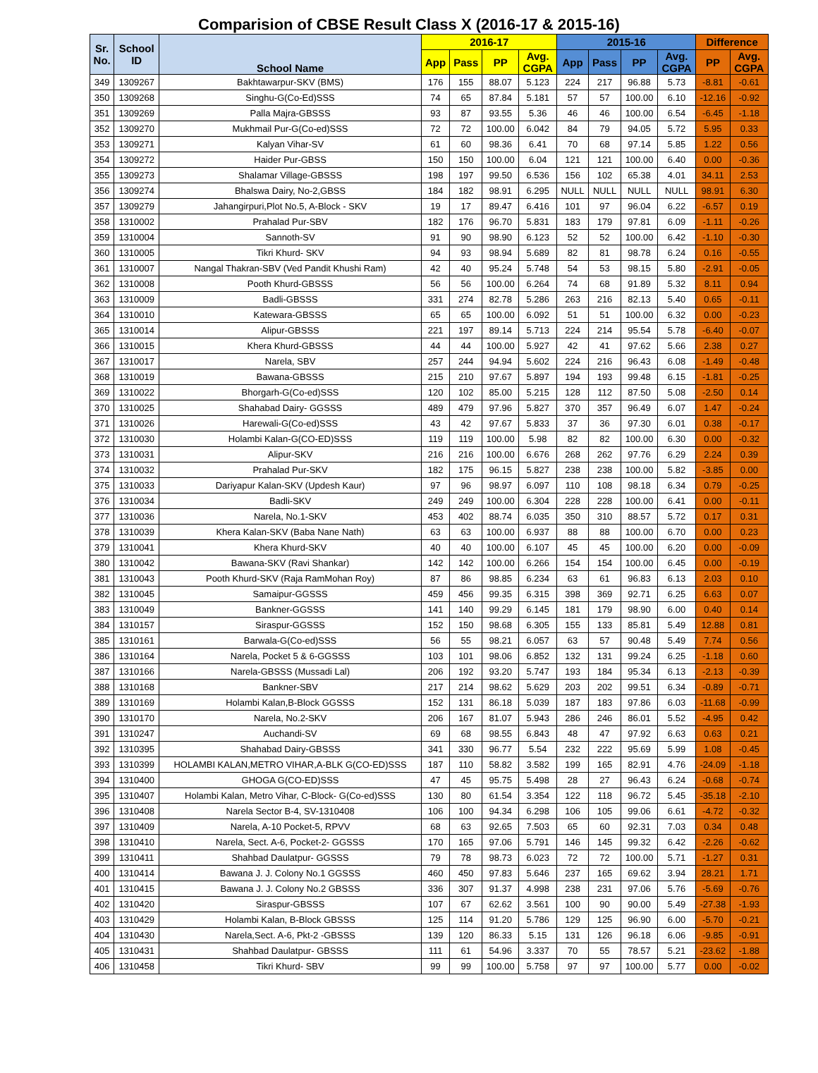Comparision of CBSE Result Class X (2016-17 & 2015-16)
| Sr. No. | School ID | School Name | 2016-17 | | | | 2015-16 | | | | Difference | |
| --- | --- | --- | --- | --- | --- | --- | --- | --- | --- | --- | --- | --- |
| | | | App | Pass | PP | Avg. CGPA | App | Pass | PP | Avg. CGPA | PP | Avg. CGPA |
| 349 | 1309267 | Bakhtawarpur-SKV (BMS) | 176 | 155 | 88.07 | 5.123 | 224 | 217 | 96.88 | 5.73 | -8.81 | -0.61 |
| 350 | 1309268 | Singhu-G(Co-Ed)SSS | 74 | 65 | 87.84 | 5.181 | 57 | 57 | 100.00 | 6.10 | -12.16 | -0.92 |
| 351 | 1309269 | Palla Majra-GBSSS | 93 | 87 | 93.55 | 5.36 | 46 | 46 | 100.00 | 6.54 | -6.45 | -1.18 |
| 352 | 1309270 | Mukhmail Pur-G(Co-ed)SSS | 72 | 72 | 100.00 | 6.042 | 84 | 79 | 94.05 | 5.72 | 5.95 | 0.33 |
| 353 | 1309271 | Kalyan Vihar-SV | 61 | 60 | 98.36 | 6.41 | 70 | 68 | 97.14 | 5.85 | 1.22 | 0.56 |
| 354 | 1309272 | Haider Pur-GBSS | 150 | 150 | 100.00 | 6.04 | 121 | 121 | 100.00 | 6.40 | 0.00 | -0.36 |
| 355 | 1309273 | Shalamar Village-GBSSS | 198 | 197 | 99.50 | 6.536 | 156 | 102 | 65.38 | 4.01 | 34.11 | 2.53 |
| 356 | 1309274 | Bhalswa Dairy, No-2,GBSS | 184 | 182 | 98.91 | 6.295 | NULL | NULL | NULL | NULL | 98.91 | 6.30 |
| 357 | 1309279 | Jahangirpuri,Plot No.5, A-Block - SKV | 19 | 17 | 89.47 | 6.416 | 101 | 97 | 96.04 | 6.22 | -6.57 | 0.19 |
| 358 | 1310002 | Prahalad Pur-SBV | 182 | 176 | 96.70 | 5.831 | 183 | 179 | 97.81 | 6.09 | -1.11 | -0.26 |
| 359 | 1310004 | Sannoth-SV | 91 | 90 | 98.90 | 6.123 | 52 | 52 | 100.00 | 6.42 | -1.10 | -0.30 |
| 360 | 1310005 | Tikri Khurd- SKV | 94 | 93 | 98.94 | 5.689 | 82 | 81 | 98.78 | 6.24 | 0.16 | -0.55 |
| 361 | 1310007 | Nangal Thakran-SBV (Ved Pandit Khushi Ram) | 42 | 40 | 95.24 | 5.748 | 54 | 53 | 98.15 | 5.80 | -2.91 | -0.05 |
| 362 | 1310008 | Pooth Khurd-GBSSS | 56 | 56 | 100.00 | 6.264 | 74 | 68 | 91.89 | 5.32 | 8.11 | 0.94 |
| 363 | 1310009 | Badli-GBSSS | 331 | 274 | 82.78 | 5.286 | 263 | 216 | 82.13 | 5.40 | 0.65 | -0.11 |
| 364 | 1310010 | Katewara-GBSSS | 65 | 65 | 100.00 | 6.092 | 51 | 51 | 100.00 | 6.32 | 0.00 | -0.23 |
| 365 | 1310014 | Alipur-GBSSS | 221 | 197 | 89.14 | 5.713 | 224 | 214 | 95.54 | 5.78 | -6.40 | -0.07 |
| 366 | 1310015 | Khera Khurd-GBSSS | 44 | 44 | 100.00 | 5.927 | 42 | 41 | 97.62 | 5.66 | 2.38 | 0.27 |
| 367 | 1310017 | Narela, SBV | 257 | 244 | 94.94 | 5.602 | 224 | 216 | 96.43 | 6.08 | -1.49 | -0.48 |
| 368 | 1310019 | Bawana-GBSSS | 215 | 210 | 97.67 | 5.897 | 194 | 193 | 99.48 | 6.15 | -1.81 | -0.25 |
| 369 | 1310022 | Bhorgarh-G(Co-ed)SSS | 120 | 102 | 85.00 | 5.215 | 128 | 112 | 87.50 | 5.08 | -2.50 | 0.14 |
| 370 | 1310025 | Shahabad Dairy- GGSSS | 489 | 479 | 97.96 | 5.827 | 370 | 357 | 96.49 | 6.07 | 1.47 | -0.24 |
| 371 | 1310026 | Harewali-G(Co-ed)SSS | 43 | 42 | 97.67 | 5.833 | 37 | 36 | 97.30 | 6.01 | 0.38 | -0.17 |
| 372 | 1310030 | Holambi Kalan-G(CO-ED)SSS | 119 | 119 | 100.00 | 5.98 | 82 | 82 | 100.00 | 6.30 | 0.00 | -0.32 |
| 373 | 1310031 | Alipur-SKV | 216 | 216 | 100.00 | 6.676 | 268 | 262 | 97.76 | 6.29 | 2.24 | 0.39 |
| 374 | 1310032 | Prahalad Pur-SKV | 182 | 175 | 96.15 | 5.827 | 238 | 238 | 100.00 | 5.82 | -3.85 | 0.00 |
| 375 | 1310033 | Dariyapur Kalan-SKV (Updesh Kaur) | 97 | 96 | 98.97 | 6.097 | 110 | 108 | 98.18 | 6.34 | 0.79 | -0.25 |
| 376 | 1310034 | Badli-SKV | 249 | 249 | 100.00 | 6.304 | 228 | 228 | 100.00 | 6.41 | 0.00 | -0.11 |
| 377 | 1310036 | Narela, No.1-SKV | 453 | 402 | 88.74 | 6.035 | 350 | 310 | 88.57 | 5.72 | 0.17 | 0.31 |
| 378 | 1310039 | Khera Kalan-SKV (Baba Nane Nath) | 63 | 63 | 100.00 | 6.937 | 88 | 88 | 100.00 | 6.70 | 0.00 | 0.23 |
| 379 | 1310041 | Khera Khurd-SKV | 40 | 40 | 100.00 | 6.107 | 45 | 45 | 100.00 | 6.20 | 0.00 | -0.09 |
| 380 | 1310042 | Bawana-SKV (Ravi Shankar) | 142 | 142 | 100.00 | 6.266 | 154 | 154 | 100.00 | 6.45 | 0.00 | -0.19 |
| 381 | 1310043 | Pooth Khurd-SKV (Raja RamMohan Roy) | 87 | 86 | 98.85 | 6.234 | 63 | 61 | 96.83 | 6.13 | 2.03 | 0.10 |
| 382 | 1310045 | Samaipur-GGSSS | 459 | 456 | 99.35 | 6.315 | 398 | 369 | 92.71 | 6.25 | 6.63 | 0.07 |
| 383 | 1310049 | Bankner-GGSSS | 141 | 140 | 99.29 | 6.145 | 181 | 179 | 98.90 | 6.00 | 0.40 | 0.14 |
| 384 | 1310157 | Siraspur-GGSSS | 152 | 150 | 98.68 | 6.305 | 155 | 133 | 85.81 | 5.49 | 12.88 | 0.81 |
| 385 | 1310161 | Barwala-G(Co-ed)SSS | 56 | 55 | 98.21 | 6.057 | 63 | 57 | 90.48 | 5.49 | 7.74 | 0.56 |
| 386 | 1310164 | Narela, Pocket 5 & 6-GGSSS | 103 | 101 | 98.06 | 6.852 | 132 | 131 | 99.24 | 6.25 | -1.18 | 0.60 |
| 387 | 1310166 | Narela-GBSSS (Mussadi Lal) | 206 | 192 | 93.20 | 5.747 | 193 | 184 | 95.34 | 6.13 | -2.13 | -0.39 |
| 388 | 1310168 | Bankner-SBV | 217 | 214 | 98.62 | 5.629 | 203 | 202 | 99.51 | 6.34 | -0.89 | -0.71 |
| 389 | 1310169 | Holambi Kalan,B-Block GGSSS | 152 | 131 | 86.18 | 5.039 | 187 | 183 | 97.86 | 6.03 | -11.68 | -0.99 |
| 390 | 1310170 | Narela, No.2-SKV | 206 | 167 | 81.07 | 5.943 | 286 | 246 | 86.01 | 5.52 | -4.95 | 0.42 |
| 391 | 1310247 | Auchandi-SV | 69 | 68 | 98.55 | 6.843 | 48 | 47 | 97.92 | 6.63 | 0.63 | 0.21 |
| 392 | 1310395 | Shahabad Dairy-GBSSS | 341 | 330 | 96.77 | 5.54 | 232 | 222 | 95.69 | 5.99 | 1.08 | -0.45 |
| 393 | 1310399 | HOLAMBI KALAN,METRO VIHAR,A-BLK G(CO-ED)SSS | 187 | 110 | 58.82 | 3.582 | 199 | 165 | 82.91 | 4.76 | -24.09 | -1.18 |
| 394 | 1310400 | GHOGA G(CO-ED)SSS | 47 | 45 | 95.75 | 5.498 | 28 | 27 | 96.43 | 6.24 | -0.68 | -0.74 |
| 395 | 1310407 | Holambi Kalan, Metro Vihar, C-Block- G(Co-ed)SSS | 130 | 80 | 61.54 | 3.354 | 122 | 118 | 96.72 | 5.45 | -35.18 | -2.10 |
| 396 | 1310408 | Narela Sector B-4, SV-1310408 | 106 | 100 | 94.34 | 6.298 | 106 | 105 | 99.06 | 6.61 | -4.72 | -0.32 |
| 397 | 1310409 | Narela, A-10 Pocket-5, RPVV | 68 | 63 | 92.65 | 7.503 | 65 | 60 | 92.31 | 7.03 | 0.34 | 0.48 |
| 398 | 1310410 | Narela, Sect. A-6, Pocket-2- GGSSS | 170 | 165 | 97.06 | 5.791 | 146 | 145 | 99.32 | 6.42 | -2.26 | -0.62 |
| 399 | 1310411 | Shahbad Daulatpur- GGSSS | 79 | 78 | 98.73 | 6.023 | 72 | 72 | 100.00 | 5.71 | -1.27 | 0.31 |
| 400 | 1310414 | Bawana J. J. Colony No.1 GGSSS | 460 | 450 | 97.83 | 5.646 | 237 | 165 | 69.62 | 3.94 | 28.21 | 1.71 |
| 401 | 1310415 | Bawana J. J. Colony No.2 GBSSS | 336 | 307 | 91.37 | 4.998 | 238 | 231 | 97.06 | 5.76 | -5.69 | -0.76 |
| 402 | 1310420 | Siraspur-GBSSS | 107 | 67 | 62.62 | 3.561 | 100 | 90 | 90.00 | 5.49 | -27.38 | -1.93 |
| 403 | 1310429 | Holambi Kalan, B-Block GBSSS | 125 | 114 | 91.20 | 5.786 | 129 | 125 | 96.90 | 6.00 | -5.70 | -0.21 |
| 404 | 1310430 | Narela,Sect. A-6, Pkt-2 -GBSSS | 139 | 120 | 86.33 | 5.15 | 131 | 126 | 96.18 | 6.06 | -9.85 | -0.91 |
| 405 | 1310431 | Shahbad Daulatpur- GBSSS | 111 | 61 | 54.96 | 3.337 | 70 | 55 | 78.57 | 5.21 | -23.62 | -1.88 |
| 406 | 1310458 | Tikri Khurd- SBV | 99 | 99 | 100.00 | 5.758 | 97 | 97 | 100.00 | 5.77 | 0.00 | -0.02 |